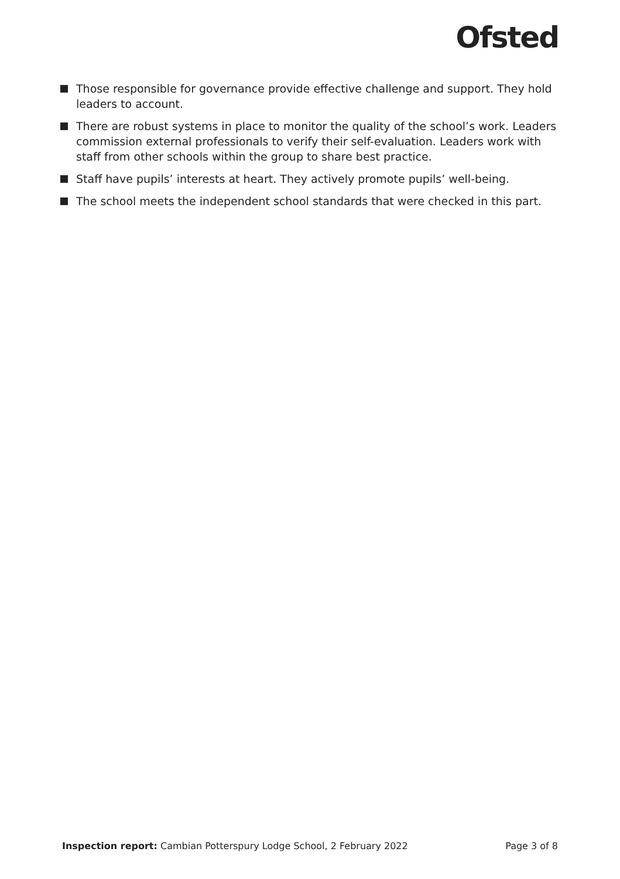Ofsted
Those responsible for governance provide effective challenge and support. They hold leaders to account.
There are robust systems in place to monitor the quality of the school’s work. Leaders commission external professionals to verify their self-evaluation. Leaders work with staff from other schools within the group to share best practice.
Staff have pupils’ interests at heart. They actively promote pupils’ well-being.
The school meets the independent school standards that were checked in this part.
Inspection report: Cambian Potterspury Lodge School, 2 February 2022 Page 3 of 8